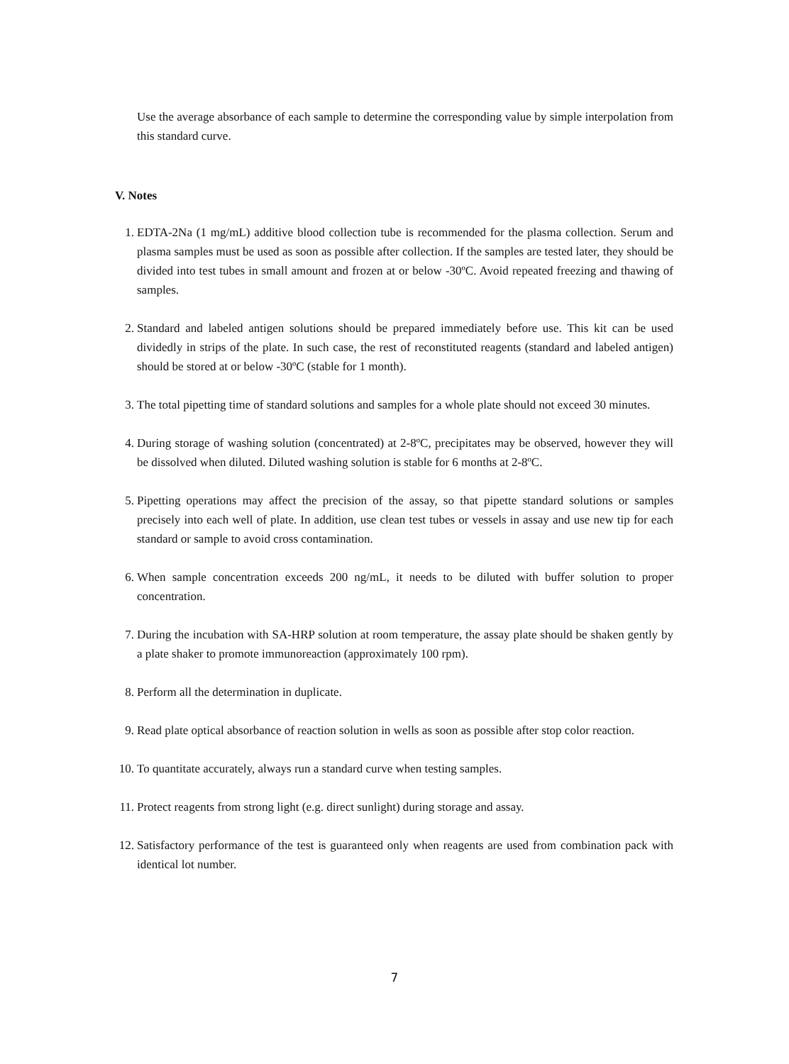Use the average absorbance of each sample to determine the corresponding value by simple interpolation from this standard curve.
V. Notes
1. EDTA-2Na (1 mg/mL) additive blood collection tube is recommended for the plasma collection. Serum and plasma samples must be used as soon as possible after collection. If the samples are tested later, they should be divided into test tubes in small amount and frozen at or below -30ºC. Avoid repeated freezing and thawing of samples.
2. Standard and labeled antigen solutions should be prepared immediately before use. This kit can be used dividedly in strips of the plate. In such case, the rest of reconstituted reagents (standard and labeled antigen) should be stored at or below -30ºC (stable for 1 month).
3. The total pipetting time of standard solutions and samples for a whole plate should not exceed 30 minutes.
4. During storage of washing solution (concentrated) at 2-8ºC, precipitates may be observed, however they will be dissolved when diluted. Diluted washing solution is stable for 6 months at 2-8ºC.
5. Pipetting operations may affect the precision of the assay, so that pipette standard solutions or samples precisely into each well of plate. In addition, use clean test tubes or vessels in assay and use new tip for each standard or sample to avoid cross contamination.
6. When sample concentration exceeds 200 ng/mL, it needs to be diluted with buffer solution to proper concentration.
7. During the incubation with SA-HRP solution at room temperature, the assay plate should be shaken gently by a plate shaker to promote immunoreaction (approximately 100 rpm).
8. Perform all the determination in duplicate.
9. Read plate optical absorbance of reaction solution in wells as soon as possible after stop color reaction.
10. To quantitate accurately, always run a standard curve when testing samples.
11. Protect reagents from strong light (e.g. direct sunlight) during storage and assay.
12. Satisfactory performance of the test is guaranteed only when reagents are used from combination pack with identical lot number.
7